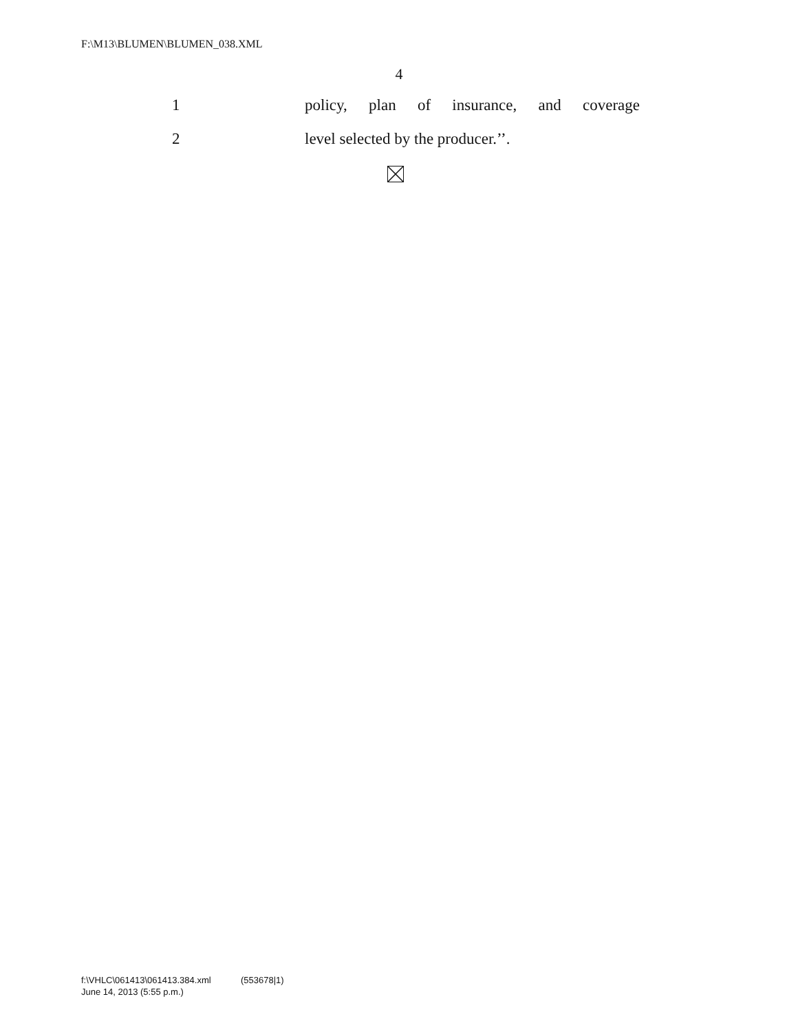F:\M13\BLUMEN\BLUMEN_038.XML
4
1 policy, plan of insurance, and coverage
2 level selected by the producer.’’.
f:\VHLC\061413\061413.384.xml (553678|1)
June 14, 2013 (5:55 p.m.)